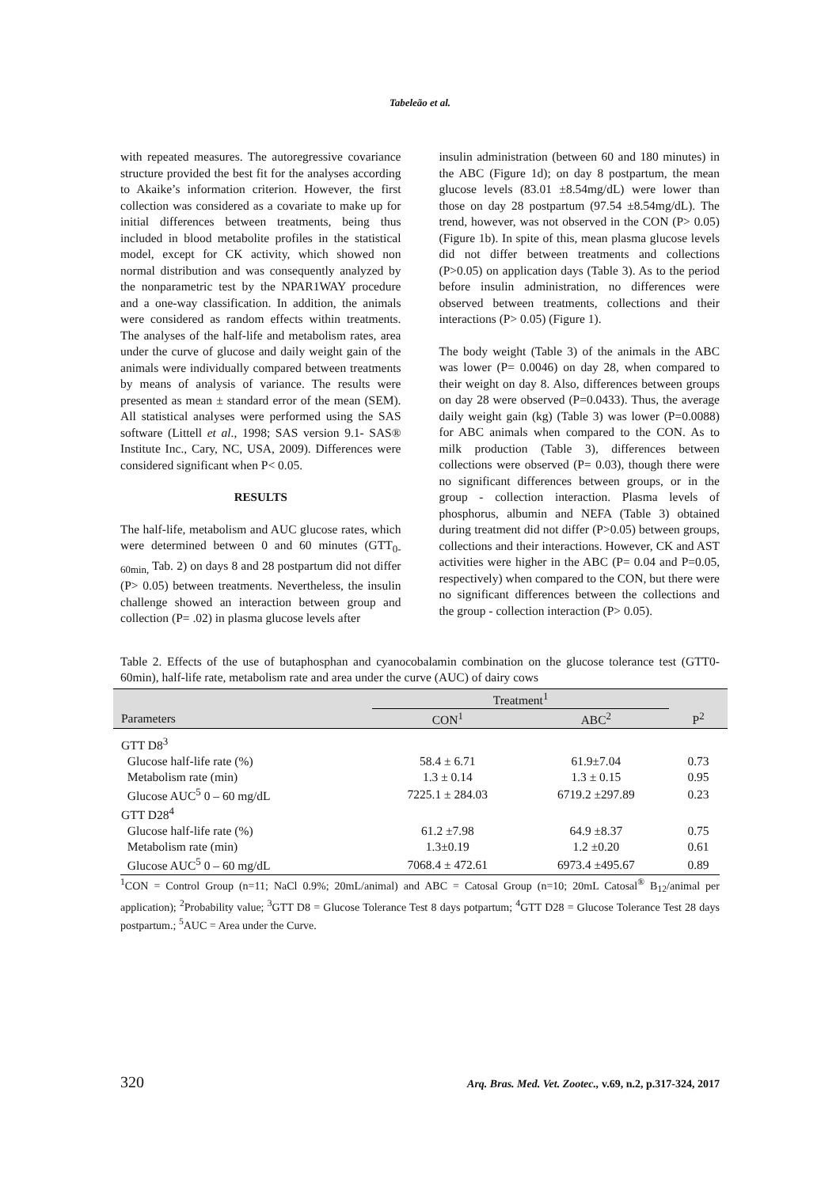Tabeleão et al.
with repeated measures. The autoregressive covariance structure provided the best fit for the analyses according to Akaike’s information criterion. However, the first collection was considered as a covariate to make up for initial differences between treatments, being thus included in blood metabolite profiles in the statistical model, except for CK activity, which showed non normal distribution and was consequently analyzed by the nonparametric test by the NPAR1WAY procedure and a one-way classification. In addition, the animals were considered as random effects within treatments. The analyses of the half-life and metabolism rates, area under the curve of glucose and daily weight gain of the animals were individually compared between treatments by means of analysis of variance. The results were presented as mean ± standard error of the mean (SEM). All statistical analyses were performed using the SAS software (Littell et al., 1998; SAS version 9.1- SAS® Institute Inc., Cary, NC, USA, 2009). Differences were considered significant when P< 0.05.
RESULTS
The half-life, metabolism and AUC glucose rates, which were determined between 0 and 60 minutes (GTT<sub>0-60min,</sub> Tab. 2) on days 8 and 28 postpartum did not differ (P> 0.05) between treatments. Nevertheless, the insulin challenge showed an interaction between group and collection (P= .02) in plasma glucose levels after
insulin administration (between 60 and 180 minutes) in the ABC (Figure 1d); on day 8 postpartum, the mean glucose levels (83.01 ±8.54mg/dL) were lower than those on day 28 postpartum (97.54 ±8.54mg/dL). The trend, however, was not observed in the CON (P> 0.05) (Figure 1b). In spite of this, mean plasma glucose levels did not differ between treatments and collections (P>0.05) on application days (Table 3). As to the period before insulin administration, no differences were observed between treatments, collections and their interactions (P> 0.05) (Figure 1).
The body weight (Table 3) of the animals in the ABC was lower (P= 0.0046) on day 28, when compared to their weight on day 8. Also, differences between groups on day 28 were observed (P=0.0433). Thus, the average daily weight gain (kg) (Table 3) was lower (P=0.0088) for ABC animals when compared to the CON. As to milk production (Table 3), differences between collections were observed (P= 0.03), though there were no significant differences between groups, or in the group - collection interaction. Plasma levels of phosphorus, albumin and NEFA (Table 3) obtained during treatment did not differ (P>0.05) between groups, collections and their interactions. However, CK and AST activities were higher in the ABC (P= 0.04 and P=0.05, respectively) when compared to the CON, but there were no significant differences between the collections and the group - collection interaction (P> 0.05).
Table 2. Effects of the use of butaphosphan and cyanocobalamin combination on the glucose tolerance test (GTT0-60min), half-life rate, metabolism rate and area under the curve (AUC) of dairy cows
| | Treatment<sup>1</sup> | | |
| --- | --- | --- | --- |
| Parameters | CON<sup>1</sup> | ABC<sup>2</sup> | P<sup>2</sup> |
| GTT D8<sup>3</sup> | | | |
| Glucose half-life rate (%) | 58.4 ± 6.71 | 61.9±7.04 | 0.73 |
| Metabolism rate (min) | 1.3 ± 0.14 | 1.3 ± 0.15 | 0.95 |
| Glucose AUC<sup>5</sup> 0 – 60 mg/dL | 7225.1 ± 284.03 | 6719.2 ±297.89 | 0.23 |
| GTT D28<sup>4</sup> | | | |
| Glucose half-life rate (%) | 61.2 ±7.98 | 64.9 ±8.37 | 0.75 |
| Metabolism rate (min) | 1.3±0.19 | 1.2 ±0.20 | 0.61 |
| Glucose AUC<sup>5</sup> 0 – 60 mg/dL | 7068.4 ± 472.61 | 6973.4 ±495.67 | 0.89 |
<sup>1</sup> CON = Control Group (n=11; NaCl 0.9%; 20mL/animal) and ABC = Catosal Group (n=10; 20mL Catosal<sup>®</sup> B<sub>12</sub>/animal per application); <sup>2</sup>Probability value; <sup>3</sup>GTT D8 = Glucose Tolerance Test 8 days potpartum; <sup>4</sup>GTT D28 = Glucose Tolerance Test 28 days postpartum.; <sup>5</sup>AUC = Area under the Curve.
320 Arq. Bras. Med. Vet. Zootec., v.69, n.2, p.317-324, 2017